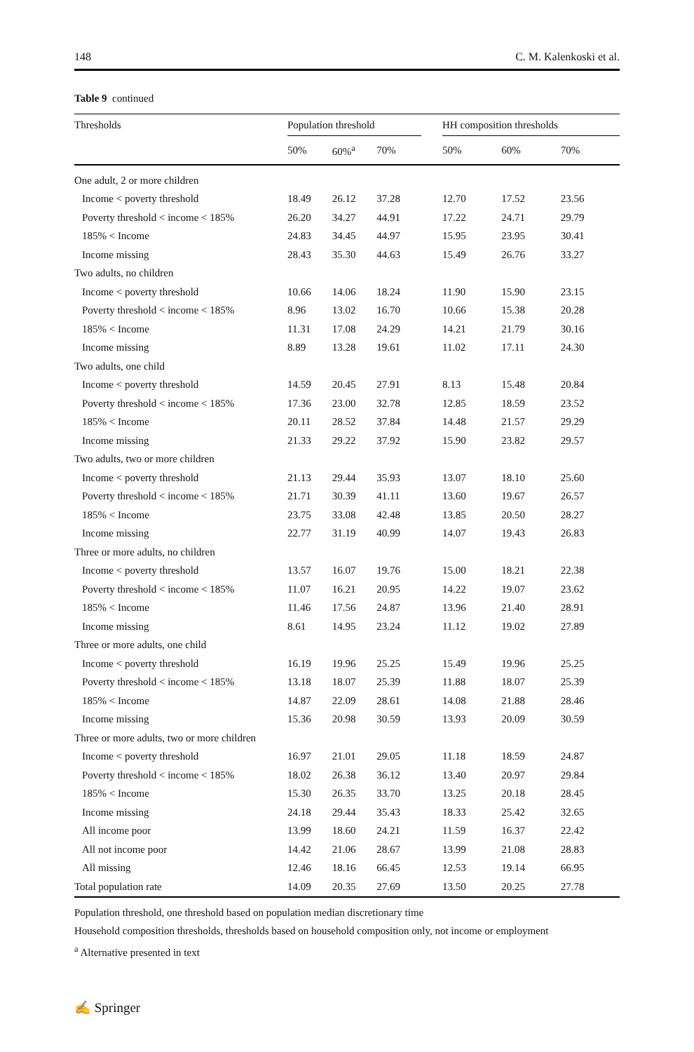148 C. M. Kalenkoski et al.
Table 9 continued
| Thresholds | Population threshold | | | | HH composition thresholds | | |
| --- | --- | --- | --- | --- | --- | --- | --- |
| | 50% | 60%<sup>a</sup> | 70% | | 50% | 60% | 70% |
| One adult, 2 or more children | | | | | | | |
| Income < poverty threshold | 18.49 | 26.12 | 37.28 | | 12.70 | 17.52 | 23.56 |
| Poverty threshold < income < 185% | 26.20 | 34.27 | 44.91 | | 17.22 | 24.71 | 29.79 |
| 185% < Income | 24.83 | 34.45 | 44.97 | | 15.95 | 23.95 | 30.41 |
| Income missing | 28.43 | 35.30 | 44.63 | | 15.49 | 26.76 | 33.27 |
| Two adults, no children | | | | | | | |
| Income < poverty threshold | 10.66 | 14.06 | 18.24 | | 11.90 | 15.90 | 23.15 |
| Poverty threshold < income < 185% | 8.96 | 13.02 | 16.70 | | 10.66 | 15.38 | 20.28 |
| 185% < Income | 11.31 | 17.08 | 24.29 | | 14.21 | 21.79 | 30.16 |
| Income missing | 8.89 | 13.28 | 19.61 | | 11.02 | 17.11 | 24.30 |
| Two adults, one child | | | | | | | |
| Income < poverty threshold | 14.59 | 20.45 | 27.91 | | 8.13 | 15.48 | 20.84 |
| Poverty threshold < income < 185% | 17.36 | 23.00 | 32.78 | | 12.85 | 18.59 | 23.52 |
| 185% < Income | 20.11 | 28.52 | 37.84 | | 14.48 | 21.57 | 29.29 |
| Income missing | 21.33 | 29.22 | 37.92 | | 15.90 | 23.82 | 29.57 |
| Two adults, two or more children | | | | | | | |
| Income < poverty threshold | 21.13 | 29.44 | 35.93 | | 13.07 | 18.10 | 25.60 |
| Poverty threshold < income < 185% | 21.71 | 30.39 | 41.11 | | 13.60 | 19.67 | 26.57 |
| 185% < Income | 23.75 | 33.08 | 42.48 | | 13.85 | 20.50 | 28.27 |
| Income missing | 22.77 | 31.19 | 40.99 | | 14.07 | 19.43 | 26.83 |
| Three or more adults, no children | | | | | | | |
| Income < poverty threshold | 13.57 | 16.07 | 19.76 | | 15.00 | 18.21 | 22.38 |
| Poverty threshold < income < 185% | 11.07 | 16.21 | 20.95 | | 14.22 | 19.07 | 23.62 |
| 185% < Income | 11.46 | 17.56 | 24.87 | | 13.96 | 21.40 | 28.91 |
| Income missing | 8.61 | 14.95 | 23.24 | | 11.12 | 19.02 | 27.89 |
| Three or more adults, one child | | | | | | | |
| Income < poverty threshold | 16.19 | 19.96 | 25.25 | | 15.49 | 19.96 | 25.25 |
| Poverty threshold < income < 185% | 13.18 | 18.07 | 25.39 | | 11.88 | 18.07 | 25.39 |
| 185% < Income | 14.87 | 22.09 | 28.61 | | 14.08 | 21.88 | 28.46 |
| Income missing | 15.36 | 20.98 | 30.59 | | 13.93 | 20.09 | 30.59 |
| Three or more adults, two or more children | | | | | | | |
| Income < poverty threshold | 16.97 | 21.01 | 29.05 | | 11.18 | 18.59 | 24.87 |
| Poverty threshold < income < 185% | 18.02 | 26.38 | 36.12 | | 13.40 | 20.97 | 29.84 |
| 185% < Income | 15.30 | 26.35 | 33.70 | | 13.25 | 20.18 | 28.45 |
| Income missing | 24.18 | 29.44 | 35.43 | | 18.33 | 25.42 | 32.65 |
| All income poor | 13.99 | 18.60 | 24.21 | | 11.59 | 16.37 | 22.42 |
| All not income poor | 14.42 | 21.06 | 28.67 | | 13.99 | 21.08 | 28.83 |
| All missing | 12.46 | 18.16 | 66.45 | | 12.53 | 19.14 | 66.95 |
| Total population rate | 14.09 | 20.35 | 27.69 | | 13.50 | 20.25 | 27.78 |
Population threshold, one threshold based on population median discretionary time
Household composition thresholds, thresholds based on household composition only, not income or employment
<sup>a</sup> Alternative presented in text
✍ Springer